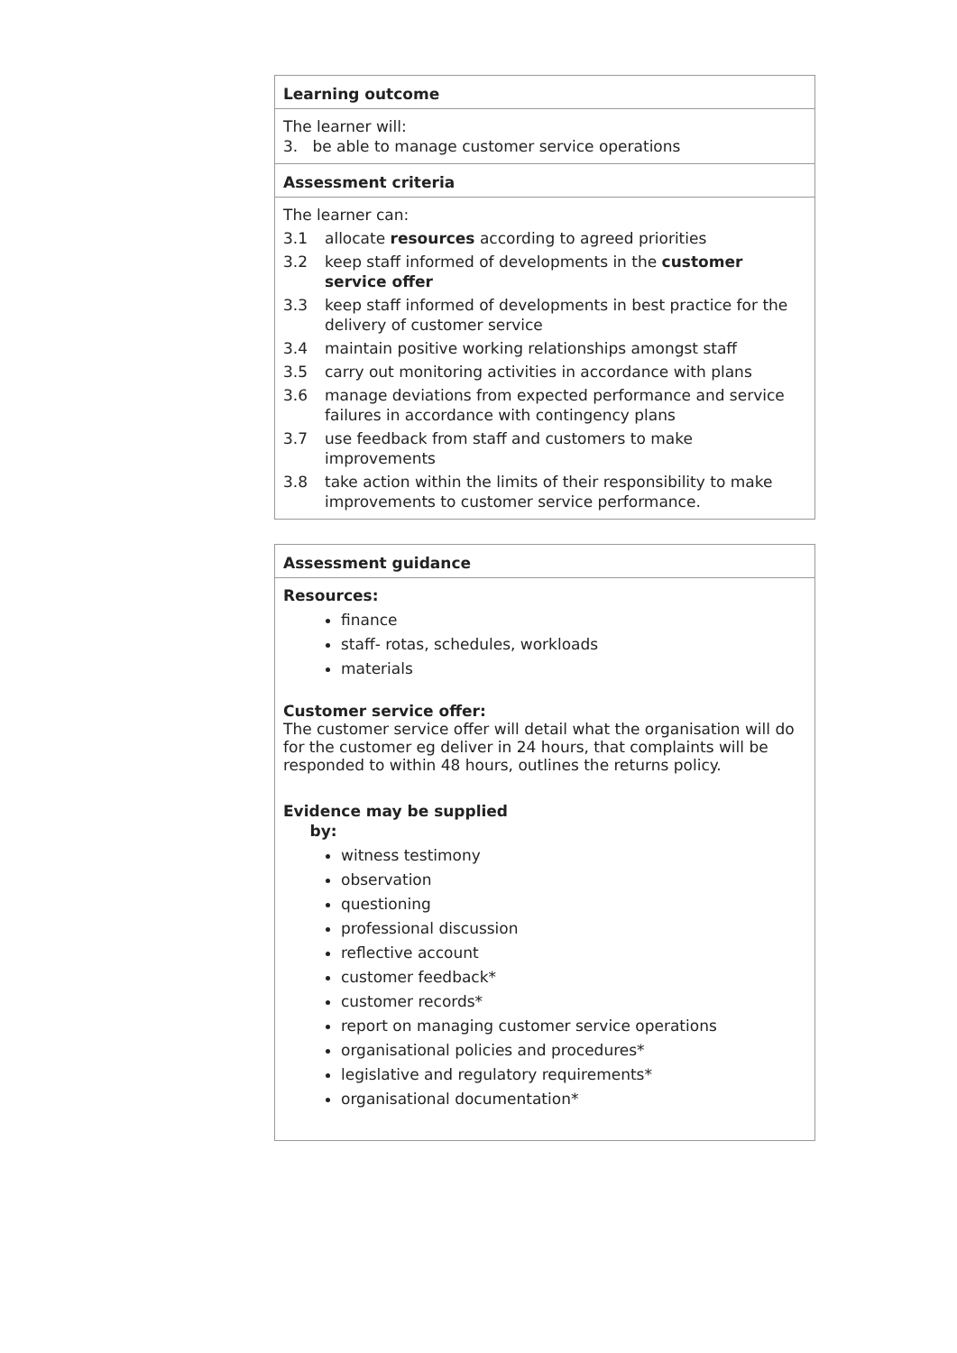Learning outcome
The learner will:
3. be able to manage customer service operations
Assessment criteria
The learner can:
3.1 allocate resources according to agreed priorities
3.2 keep staff informed of developments in the customer service offer
3.3 keep staff informed of developments in best practice for the delivery of customer service
3.4 maintain positive working relationships amongst staff
3.5 carry out monitoring activities in accordance with plans
3.6 manage deviations from expected performance and service failures in accordance with contingency plans
3.7 use feedback from staff and customers to make improvements
3.8 take action within the limits of their responsibility to make improvements to customer service performance.
Assessment guidance
Resources:
finance
staff- rotas, schedules, workloads
materials
Customer service offer:
The customer service offer will detail what the organisation will do for the customer eg deliver in 24 hours, that complaints will be responded to within 48 hours, outlines the returns policy.
Evidence may be supplied
by:
witness testimony
observation
questioning
professional discussion
reflective account
customer feedback*
customer records*
report on managing customer service operations
organisational policies and procedures*
legislative and regulatory requirements*
organisational documentation*